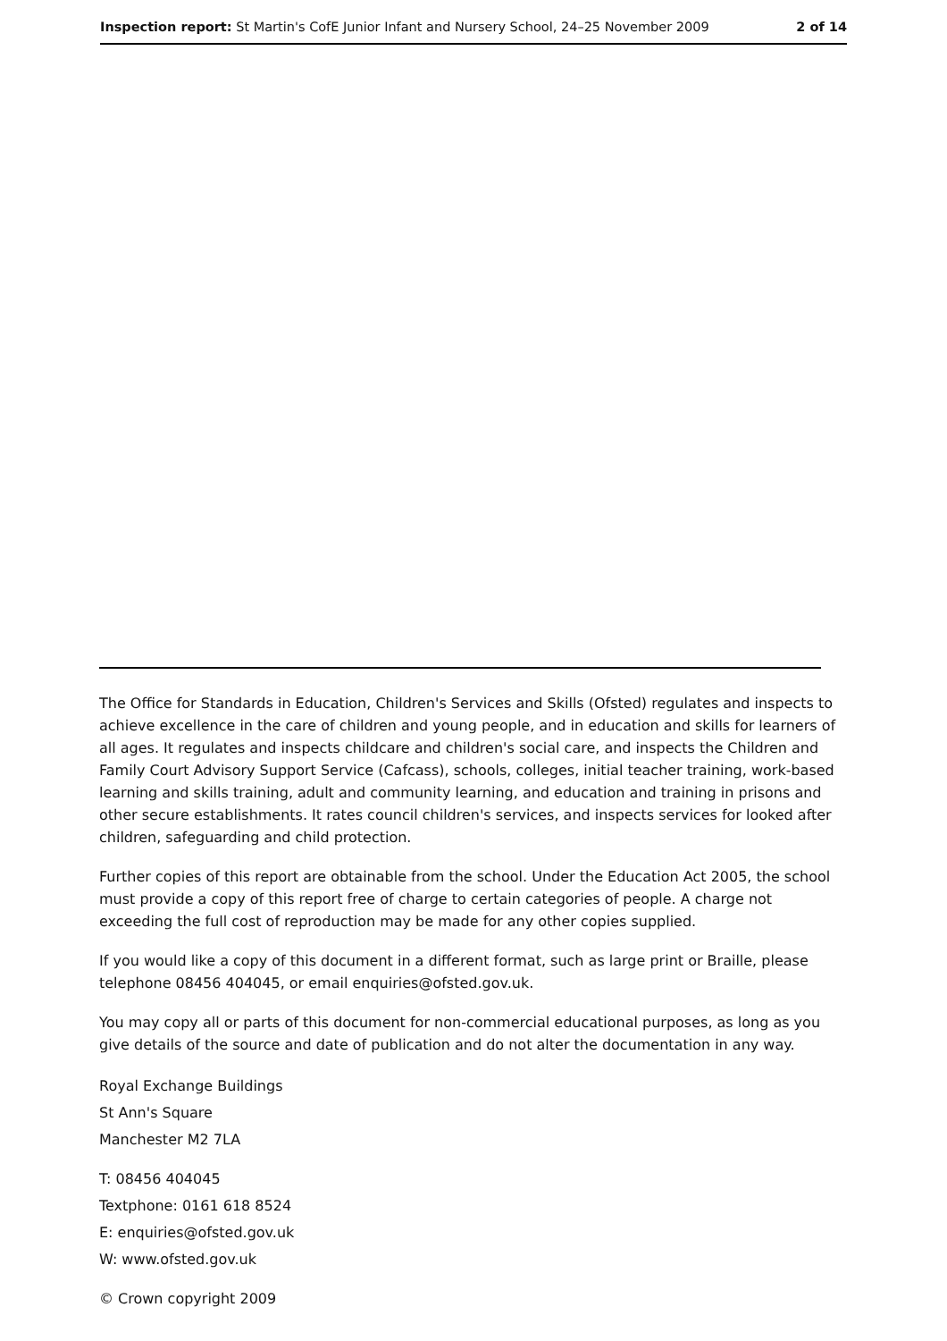Inspection report: St Martin's CofE Junior Infant and Nursery School, 24–25 November 2009 2 of 14
The Office for Standards in Education, Children's Services and Skills (Ofsted) regulates and inspects to achieve excellence in the care of children and young people, and in education and skills for learners of all ages. It regulates and inspects childcare and children's social care, and inspects the Children and Family Court Advisory Support Service (Cafcass), schools, colleges, initial teacher training, work-based learning and skills training, adult and community learning, and education and training in prisons and other secure establishments. It rates council children's services, and inspects services for looked after children, safeguarding and child protection.
Further copies of this report are obtainable from the school. Under the Education Act 2005, the school must provide a copy of this report free of charge to certain categories of people. A charge not exceeding the full cost of reproduction may be made for any other copies supplied.
If you would like a copy of this document in a different format, such as large print or Braille, please telephone 08456 404045, or email enquiries@ofsted.gov.uk.
You may copy all or parts of this document for non-commercial educational purposes, as long as you give details of the source and date of publication and do not alter the documentation in any way.
Royal Exchange Buildings
St Ann's Square
Manchester M2 7LA
T: 08456 404045
Textphone: 0161 618 8524
E: enquiries@ofsted.gov.uk
W: www.ofsted.gov.uk
© Crown copyright 2009